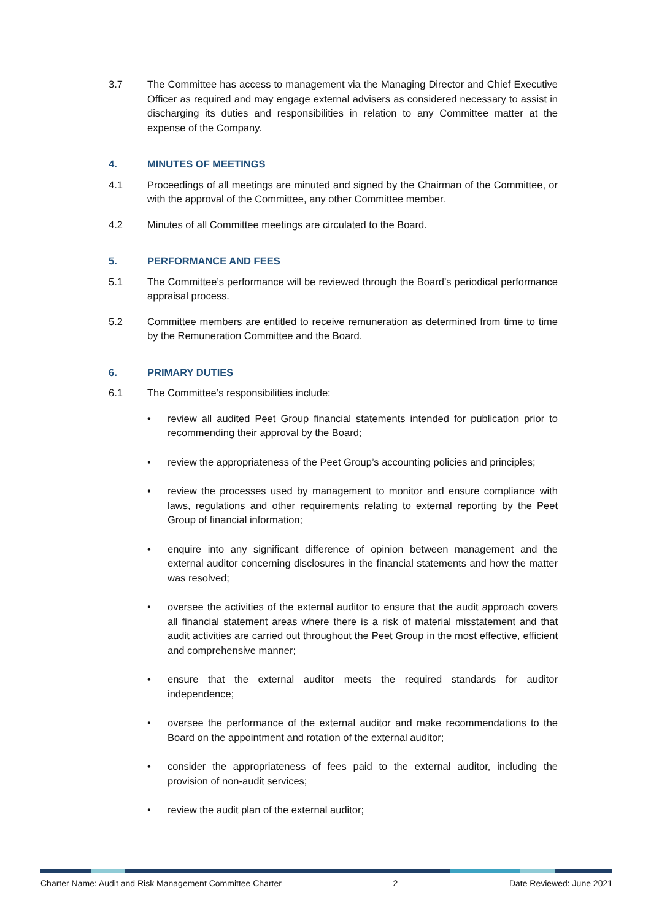3.7 The Committee has access to management via the Managing Director and Chief Executive Officer as required and may engage external advisers as considered necessary to assist in discharging its duties and responsibilities in relation to any Committee matter at the expense of the Company.
4. MINUTES OF MEETINGS
4.1 Proceedings of all meetings are minuted and signed by the Chairman of the Committee, or with the approval of the Committee, any other Committee member.
4.2 Minutes of all Committee meetings are circulated to the Board.
5. PERFORMANCE AND FEES
5.1 The Committee’s performance will be reviewed through the Board’s periodical performance appraisal process.
5.2 Committee members are entitled to receive remuneration as determined from time to time by the Remuneration Committee and the Board.
6. PRIMARY DUTIES
6.1 The Committee’s responsibilities include:
• review all audited Peet Group financial statements intended for publication prior to recommending their approval by the Board;
• review the appropriateness of the Peet Group’s accounting policies and principles;
• review the processes used by management to monitor and ensure compliance with laws, regulations and other requirements relating to external reporting by the Peet Group of financial information;
• enquire into any significant difference of opinion between management and the external auditor concerning disclosures in the financial statements and how the matter was resolved;
• oversee the activities of the external auditor to ensure that the audit approach covers all financial statement areas where there is a risk of material misstatement and that audit activities are carried out throughout the Peet Group in the most effective, efficient and comprehensive manner;
• ensure that the external auditor meets the required standards for auditor independence;
• oversee the performance of the external auditor and make recommendations to the Board on the appointment and rotation of the external auditor;
• consider the appropriateness of fees paid to the external auditor, including the provision of non-audit services;
• review the audit plan of the external auditor;
Charter Name: Audit and Risk Management Committee Charter 2 Date Reviewed: June 2021